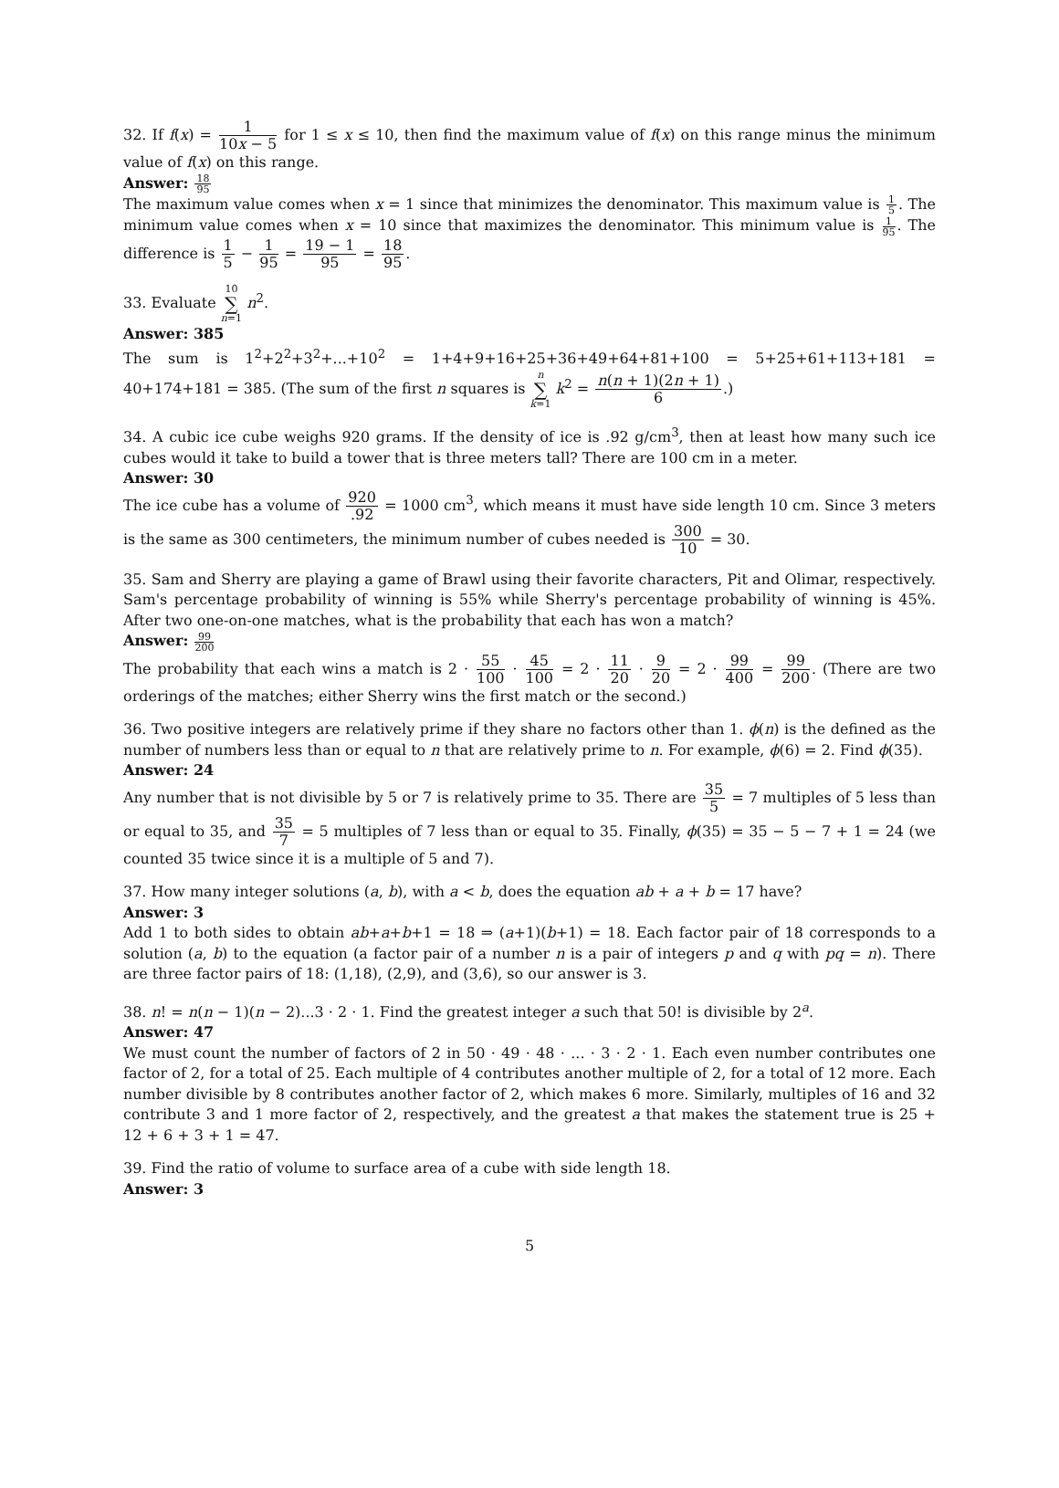32. If f(x) = 1 10x − 5 for 1 ≤ x ≤ 10, then find the maximum value of f(x) on this range minus the minimum value of f(x) on this range.
Answer: 18 95
The maximum value comes when x = 1 since that minimizes the denominator. This maximum value is 1 5. The minimum value comes when x = 10 since that maximizes the denominator. This minimum value is 1 95. The difference is 1 5 − 1 95 = 19 − 1 95 = 18 95.
33. Evaluate 10
∑
n=1 n<sup>2</sup>.
Answer: 385
The sum is 1<sup>2</sup>+2<sup>2</sup>+3<sup>2</sup>+...+10<sup>2</sup> = 1+4+9+16+25+36+49+64+81+100 = 5+25+61+113+181 = 40+174+181 = 385. (The sum of the first n squares is n
∑
k=1 k<sup>2</sup> = n(n + 1)(2n + 1) 6.)
34. A cubic ice cube weighs 920 grams. If the density of ice is .92 g/cm<sup>3</sup>, then at least how many such ice cubes would it take to build a tower that is three meters tall? There are 100 cm in a meter.
Answer: 30
The ice cube has a volume of 920.92 = 1000 cm<sup>3</sup>, which means it must have side length 10 cm. Since 3 meters is the same as 300 centimeters, the minimum number of cubes needed is 300 10 = 30.
35. Sam and Sherry are playing a game of Brawl using their favorite characters, Pit and Olimar, respectively. Sam's percentage probability of winning is 55% while Sherry's percentage probability of winning is 45%. After two one-on-one matches, what is the probability that each has won a match?
Answer: 99 200
The probability that each wins a match is 2 · 55 100 · 45 100 = 2 · 11 20 · 9 20 = 2 · 99 400 = 99 200. (There are two orderings of the matches; either Sherry wins the first match or the second.)
36. Two positive integers are relatively prime if they share no factors other than 1. ϕ(n) is the defined as the number of numbers less than or equal to n that are relatively prime to n. For example, ϕ(6) = 2. Find ϕ(35).
Answer: 24
Any number that is not divisible by 5 or 7 is relatively prime to 35. There are 35 5 = 7 multiples of 5 less than or equal to 35, and 35 7 = 5 multiples of 7 less than or equal to 35. Finally, ϕ(35) = 35 − 5 − 7 + 1 = 24 (we counted 35 twice since it is a multiple of 5 and 7).
37. How many integer solutions (a, b), with a < b, does the equation ab + a + b = 17 have?
Answer: 3
Add 1 to both sides to obtain ab+a+b+1 = 18 ⇒ (a+1)(b+1) = 18. Each factor pair of 18 corresponds to a solution (a, b) to the equation (a factor pair of a number n is a pair of integers p and q with pq = n). There are three factor pairs of 18: (1,18), (2,9), and (3,6), so our answer is 3.
38. n! = n(n − 1)(n − 2)...3 · 2 · 1. Find the greatest integer a such that 50! is divisible by 2<sup>a</sup>.
Answer: 47
We must count the number of factors of 2 in 50 · 49 · 48 · ... · 3 · 2 · 1. Each even number contributes one factor of 2, for a total of 25. Each multiple of 4 contributes another multiple of 2, for a total of 12 more. Each number divisible by 8 contributes another factor of 2, which makes 6 more. Similarly, multiples of 16 and 32 contribute 3 and 1 more factor of 2, respectively, and the greatest a that makes the statement true is 25 + 12 + 6 + 3 + 1 = 47.
39. Find the ratio of volume to surface area of a cube with side length 18.
Answer: 3
5